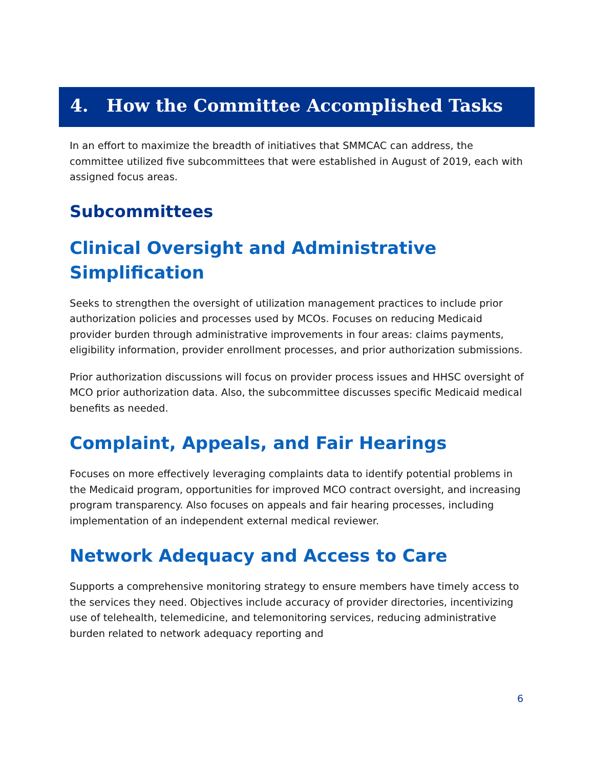4. How the Committee Accomplished Tasks
In an effort to maximize the breadth of initiatives that SMMCAC can address, the committee utilized five subcommittees that were established in August of 2019, each with assigned focus areas.
Subcommittees
Clinical Oversight and Administrative Simplification
Seeks to strengthen the oversight of utilization management practices to include prior authorization policies and processes used by MCOs. Focuses on reducing Medicaid provider burden through administrative improvements in four areas: claims payments, eligibility information, provider enrollment processes, and prior authorization submissions.
Prior authorization discussions will focus on provider process issues and HHSC oversight of MCO prior authorization data. Also, the subcommittee discusses specific Medicaid medical benefits as needed.
Complaint, Appeals, and Fair Hearings
Focuses on more effectively leveraging complaints data to identify potential problems in the Medicaid program, opportunities for improved MCO contract oversight, and increasing program transparency. Also focuses on appeals and fair hearing processes, including implementation of an independent external medical reviewer.
Network Adequacy and Access to Care
Supports a comprehensive monitoring strategy to ensure members have timely access to the services they need. Objectives include accuracy of provider directories, incentivizing use of telehealth, telemedicine, and telemonitoring services, reducing administrative burden related to network adequacy reporting and
6